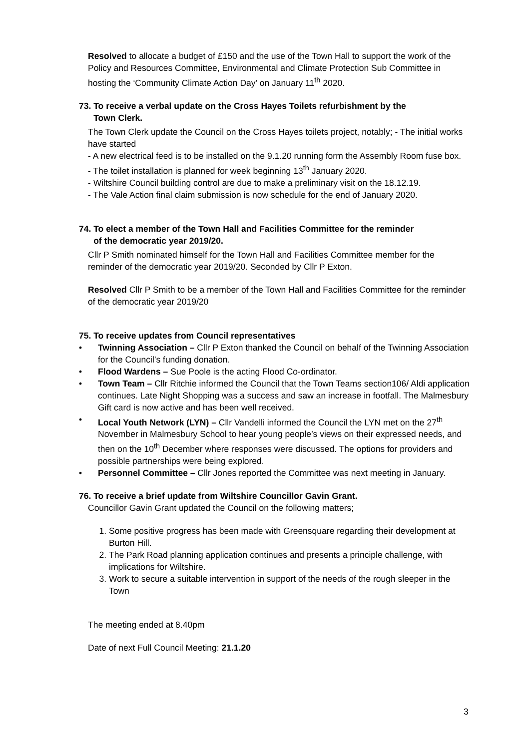Resolved to allocate a budget of £150 and the use of the Town Hall to support the work of the Policy and Resources Committee, Environmental and Climate Protection Sub Committee in hosting the ‘Community Climate Action Day’ on January 11<sup>th</sup> 2020.
73. To receive a verbal update on the Cross Hayes Toilets refurbishment by the
Town Clerk.
The Town Clerk update the Council on the Cross Hayes toilets project, notably; - The initial works have started
- A new electrical feed is to be installed on the 9.1.20 running form the Assembly Room fuse box.
- The toilet installation is planned for week beginning 13<sup>th</sup> January 2020.
- Wiltshire Council building control are due to make a preliminary visit on the 18.12.19.
- The Vale Action final claim submission is now schedule for the end of January 2020.
74. To elect a member of the Town Hall and Facilities Committee for the reminder
of the democratic year 2019/20.
Cllr P Smith nominated himself for the Town Hall and Facilities Committee member for the reminder of the democratic year 2019/20. Seconded by Cllr P Exton.
Resolved Cllr P Smith to be a member of the Town Hall and Facilities Committee for the reminder of the democratic year 2019/20
75. To receive updates from Council representatives
• Twinning Association – Cllr P Exton thanked the Council on behalf of the Twinning Association for the Council’s funding donation.
• Flood Wardens – Sue Poole is the acting Flood Co-ordinator.
• Town Team – Cllr Ritchie informed the Council that the Town Teams section106/ Aldi application continues. Late Night Shopping was a success and saw an increase in footfall. The Malmesbury Gift card is now active and has been well received.
• Local Youth Network (LYN) – Cllr Vandelli informed the Council the LYN met on the 27<sup>th</sup> November in Malmesbury School to hear young people’s views on their expressed needs, and then on the 10<sup>th</sup> December where responses were discussed. The options for providers and possible partnerships were being explored.
• Personnel Committee – Cllr Jones reported the Committee was next meeting in January.
76. To receive a brief update from Wiltshire Councillor Gavin Grant.
Councillor Gavin Grant updated the Council on the following matters;
1. Some positive progress has been made with Greensquare regarding their development at Burton Hill.
2. The Park Road planning application continues and presents a principle challenge, with implications for Wiltshire.
3. Work to secure a suitable intervention in support of the needs of the rough sleeper in the Town
The meeting ended at 8.40pm
Date of next Full Council Meeting: 21.1.20
3